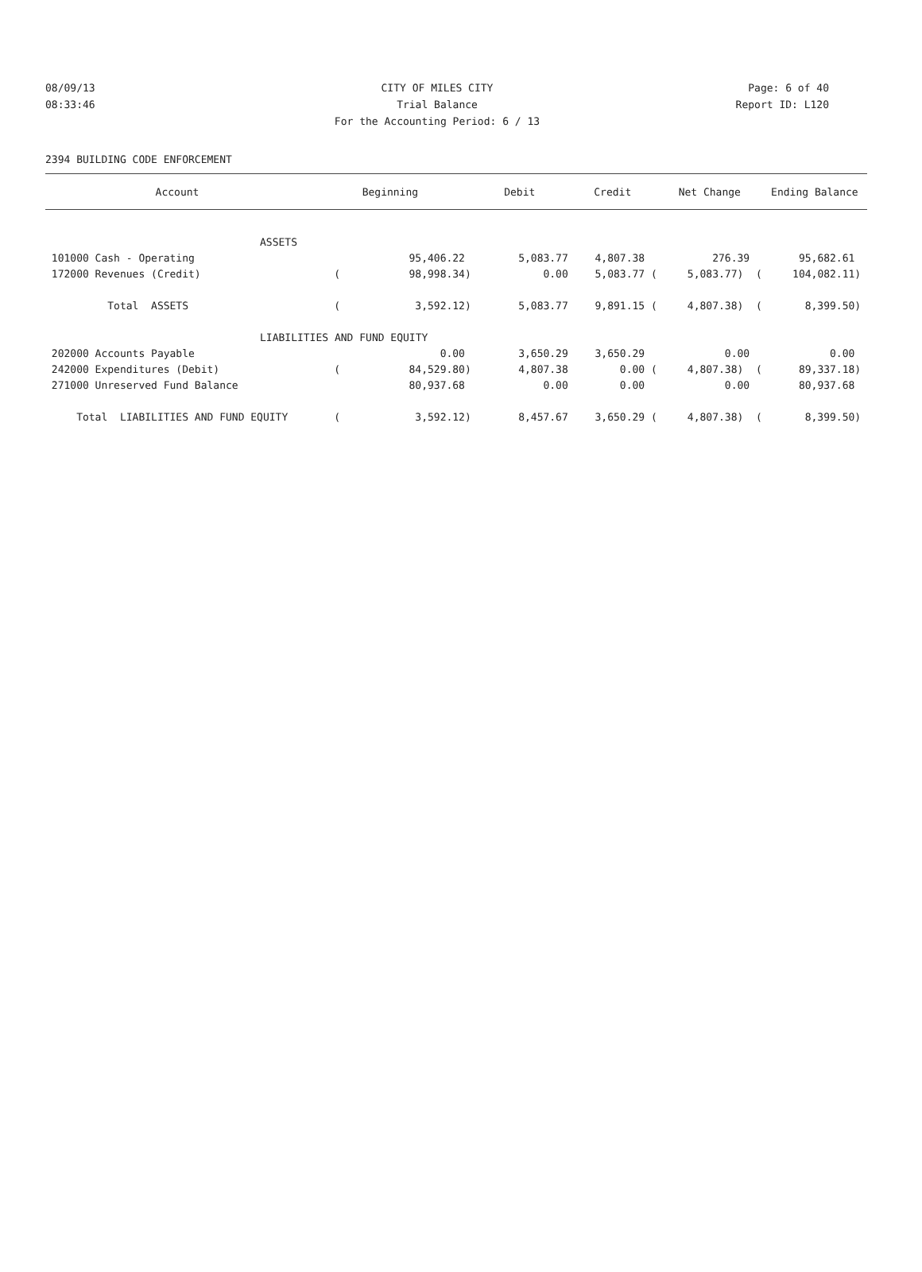08/09/13 CITY OF MILES CITY Page: 6 of 40
08:33:46 Trial Balance Report ID: L120
For the Accounting Period: 6 / 13
2394 BUILDING CODE ENFORCEMENT
| Account | Beginning | | Debit | Credit | Net Change | Ending Balance |
| --- | --- | --- | --- | --- | --- | --- |
| ASSETS | | | | | | |
| 101000 Cash - Operating | | 95,406.22 | 5,083.77 | 4,807.38 | 276.39 | 95,682.61 |
| 172000 Revenues (Credit) | ( | 98,998.34) | 0.00 | 5,083.77 ( | 5,083.77) ( | 104,082.11) |
| Total ASSETS | ( | 3,592.12) | 5,083.77 | 9,891.15 ( | 4,807.38) ( | 8,399.50) |
| LIABILITIES AND FUND EQUITY | | | | | | |
| 202000 Accounts Payable | | 0.00 | 3,650.29 | 3,650.29 | 0.00 | 0.00 |
| 242000 Expenditures (Debit) | ( | 84,529.80) | 4,807.38 | 0.00 ( | 4,807.38) ( | 89,337.18) |
| 271000 Unreserved Fund Balance | | 80,937.68 | 0.00 | 0.00 | 0.00 | 80,937.68 |
| Total LIABILITIES AND FUND EQUITY | ( | 3,592.12) | 8,457.67 | 3,650.29 ( | 4,807.38) ( | 8,399.50) |